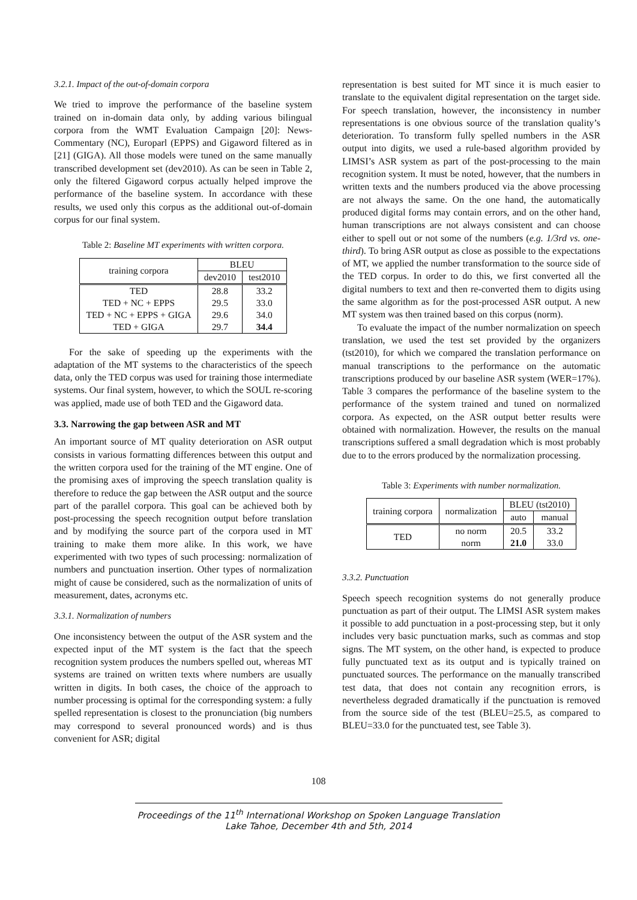3.2.1. Impact of the out-of-domain corpora
We tried to improve the performance of the baseline system trained on in-domain data only, by adding various bilingual corpora from the WMT Evaluation Campaign [20]: News-Commentary (NC), Europarl (EPPS) and Gigaword filtered as in [21] (GIGA). All those models were tuned on the same manually transcribed development set (dev2010). As can be seen in Table 2, only the filtered Gigaword corpus actually helped improve the performance of the baseline system. In accordance with these results, we used only this corpus as the additional out-of-domain corpus for our final system.
Table 2: Baseline MT experiments with written corpora.
| training corpora | BLEU | |
| --- | --- | --- |
| | dev2010 | test2010 |
| TED | 28.8 | 33.2 |
| TED + NC + EPPS | 29.5 | 33.0 |
| TED + NC + EPPS + GIGA | 29.6 | 34.0 |
| TED + GIGA | 29.7 | 34.4 |
For the sake of speeding up the experiments with the adaptation of the MT systems to the characteristics of the speech data, only the TED corpus was used for training those intermediate systems. Our final system, however, to which the SOUL re-scoring was applied, made use of both TED and the Gigaword data.
3.3. Narrowing the gap between ASR and MT
An important source of MT quality deterioration on ASR output consists in various formatting differences between this output and the written corpora used for the training of the MT engine. One of the promising axes of improving the speech translation quality is therefore to reduce the gap between the ASR output and the source part of the parallel corpora. This goal can be achieved both by post-processing the speech recognition output before translation and by modifying the source part of the corpora used in MT training to make them more alike. In this work, we have experimented with two types of such processing: normalization of numbers and punctuation insertion. Other types of normalization might of cause be considered, such as the normalization of units of measurement, dates, acronyms etc.
3.3.1. Normalization of numbers
One inconsistency between the output of the ASR system and the expected input of the MT system is the fact that the speech recognition system produces the numbers spelled out, whereas MT systems are trained on written texts where numbers are usually written in digits. In both cases, the choice of the approach to number processing is optimal for the corresponding system: a fully spelled representation is closest to the pronunciation (big numbers may correspond to several pronounced words) and is thus convenient for ASR; digital
representation is best suited for MT since it is much easier to translate to the equivalent digital representation on the target side. For speech translation, however, the inconsistency in number representations is one obvious source of the translation quality’s deterioration. To transform fully spelled numbers in the ASR output into digits, we used a rule-based algorithm provided by LIMSI’s ASR system as part of the post-processing to the main recognition system. It must be noted, however, that the numbers in written texts and the numbers produced via the above processing are not always the same. On the one hand, the automatically produced digital forms may contain errors, and on the other hand, human transcriptions are not always consistent and can choose either to spell out or not some of the numbers (e.g. 1/3rd vs. one-third). To bring ASR output as close as possible to the expectations of MT, we applied the number transformation to the source side of the TED corpus. In order to do this, we first converted all the digital numbers to text and then re-converted them to digits using the same algorithm as for the post-processed ASR output. A new MT system was then trained based on this corpus (norm).
To evaluate the impact of the number normalization on speech translation, we used the test set provided by the organizers (tst2010), for which we compared the translation performance on manual transcriptions to the performance on the automatic transcriptions produced by our baseline ASR system (WER=17%). Table 3 compares the performance of the baseline system to the performance of the system trained and tuned on normalized corpora. As expected, on the ASR output better results were obtained with normalization. However, the results on the manual transcriptions suffered a small degradation which is most probably due to to the errors produced by the normalization processing.
Table 3: Experiments with number normalization.
| training corpora | normalization | BLEU (tst2010) | |
| --- | --- | --- | --- |
| | | auto | manual |
| TED | no norm | 20.5 | 33.2 |
| | norm | 21.0 | 33.0 |
3.3.2. Punctuation
Speech speech recognition systems do not generally produce punctuation as part of their output. The LIMSI ASR system makes it possible to add punctuation in a post-processing step, but it only includes very basic punctuation marks, such as commas and stop signs. The MT system, on the other hand, is expected to produce fully punctuated text as its output and is typically trained on punctuated sources. The performance on the manually transcribed test data, that does not contain any recognition errors, is nevertheless degraded dramatically if the punctuation is removed from the source side of the test (BLEU=25.5, as compared to BLEU=33.0 for the punctuated test, see Table 3).
108
Proceedings of the 11<sup>th</sup> International Workshop on Spoken Language Translation
Lake Tahoe, December 4th and 5th, 2014